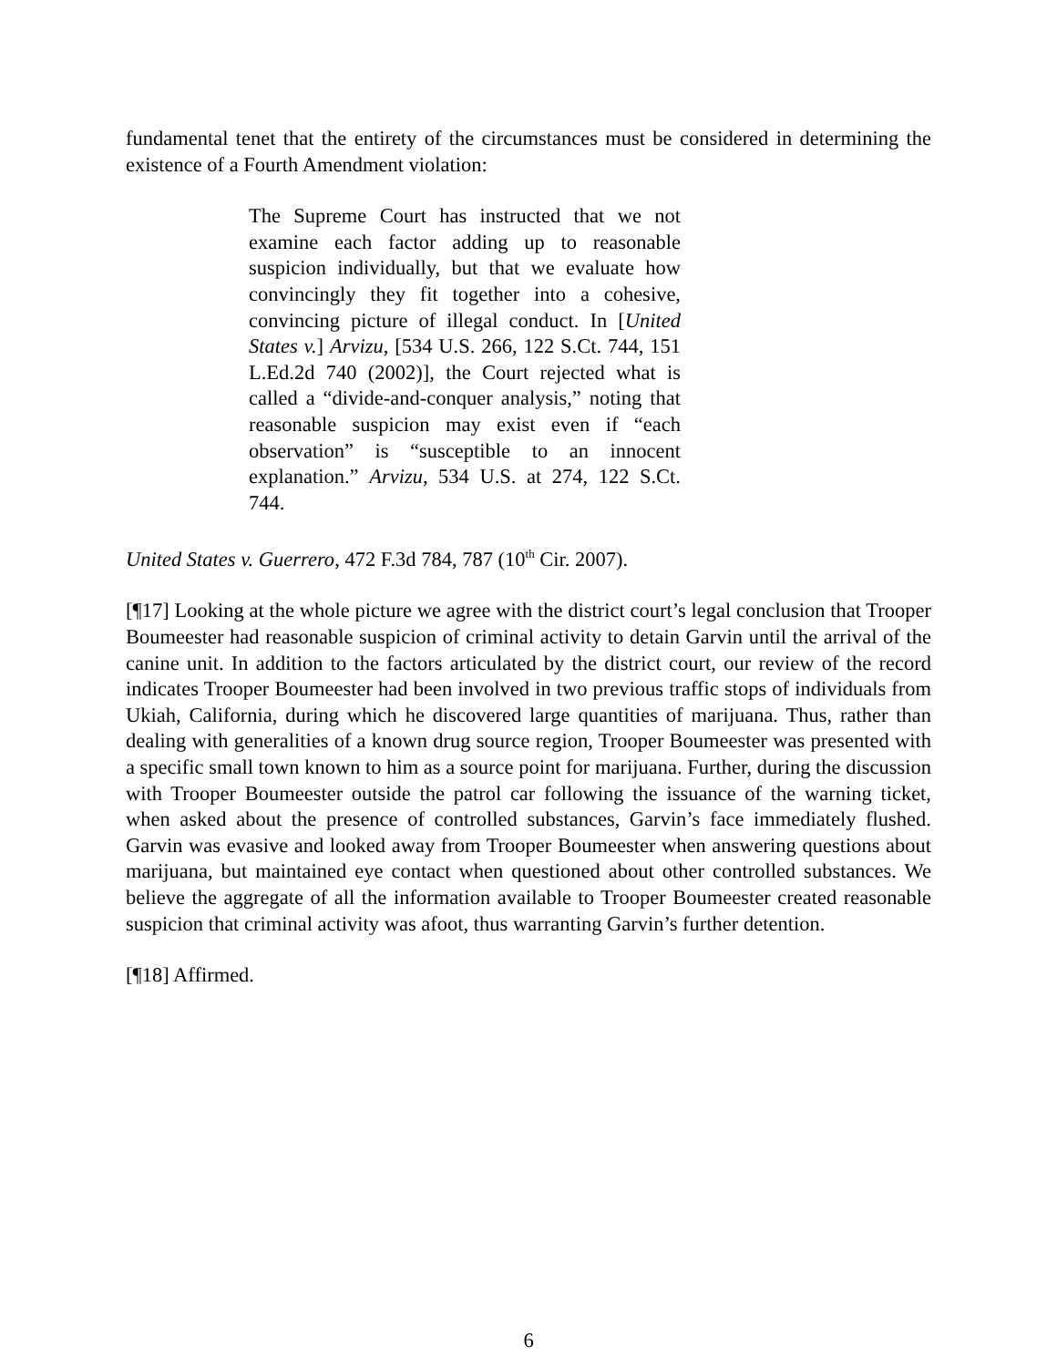fundamental tenet that the entirety of the circumstances must be considered in determining the existence of a Fourth Amendment violation:
The Supreme Court has instructed that we not examine each factor adding up to reasonable suspicion individually, but that we evaluate how convincingly they fit together into a cohesive, convincing picture of illegal conduct. In [United States v.] Arvizu, [534 U.S. 266, 122 S.Ct. 744, 151 L.Ed.2d 740 (2002)], the Court rejected what is called a “divide-and-conquer analysis,” noting that reasonable suspicion may exist even if “each observation” is “susceptible to an innocent explanation.” Arvizu, 534 U.S. at 274, 122 S.Ct. 744.
United States v. Guerrero, 472 F.3d 784, 787 (10<sup>th</sup> Cir. 2007).
[¶17] Looking at the whole picture we agree with the district court’s legal conclusion that Trooper Boumeester had reasonable suspicion of criminal activity to detain Garvin until the arrival of the canine unit. In addition to the factors articulated by the district court, our review of the record indicates Trooper Boumeester had been involved in two previous traffic stops of individuals from Ukiah, California, during which he discovered large quantities of marijuana. Thus, rather than dealing with generalities of a known drug source region, Trooper Boumeester was presented with a specific small town known to him as a source point for marijuana. Further, during the discussion with Trooper Boumeester outside the patrol car following the issuance of the warning ticket, when asked about the presence of controlled substances, Garvin’s face immediately flushed. Garvin was evasive and looked away from Trooper Boumeester when answering questions about marijuana, but maintained eye contact when questioned about other controlled substances. We believe the aggregate of all the information available to Trooper Boumeester created reasonable suspicion that criminal activity was afoot, thus warranting Garvin’s further detention.
[¶18] Affirmed.
6